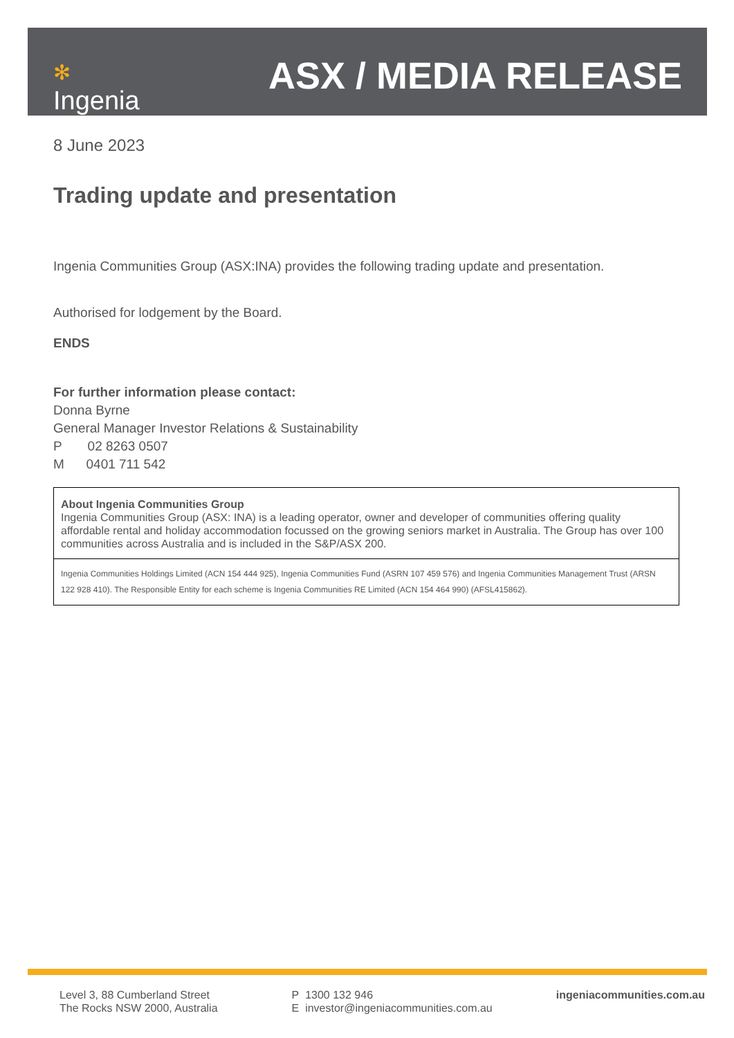✻
Ingenia
ASX / MEDIA RELEASE
8 June 2023
Trading update and presentation
Ingenia Communities Group (ASX:INA) provides the following trading update and presentation.
Authorised for lodgement by the Board.
ENDS
For further information please contact:
Donna Byrne
General Manager Investor Relations & Sustainability
P 02 8263 0507
M 0401 711 542
About Ingenia Communities Group
Ingenia Communities Group (ASX: INA) is a leading operator, owner and developer of communities offering quality affordable rental and holiday accommodation focussed on the growing seniors market in Australia. The Group has over 100 communities across Australia and is included in the S&P/ASX 200.
Ingenia Communities Holdings Limited (ACN 154 444 925), Ingenia Communities Fund (ASRN 107 459 576) and Ingenia Communities Management Trust (ARSN 122 928 410). The Responsible Entity for each scheme is Ingenia Communities RE Limited (ACN 154 464 990) (AFSL415862).
Level 3, 88 Cumberland Street
The Rocks NSW 2000, Australia
P 1300 132 946
E investor@ingeniacommunities.com.au
ingeniacommunities.com.au